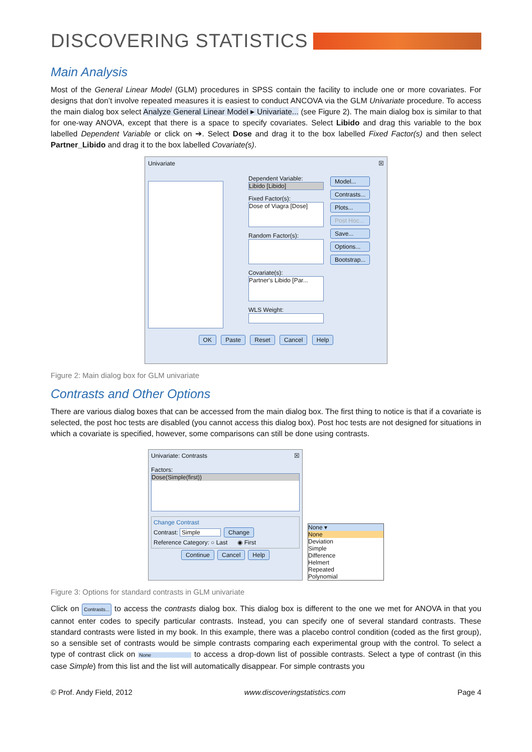DISCOVERING STATISTICS
Main Analysis
Most of the General Linear Model (GLM) procedures in SPSS contain the facility to include one or more covariates. For designs that don’t involve repeated measures it is easiest to conduct ANCOVA via the GLM Univariate procedure. To access the main dialog box select Analyze General Linear Model ▸ Univariate... (see Figure 2). The main dialog box is similar to that for one-way ANOVA, except that there is a space to specify covariates. Select Libido and drag this variable to the box labelled Dependent Variable or click on ➔. Select Dose and drag it to the box labelled Fixed Factor(s) and then select Partner_Libido and drag it to the box labelled Covariate(s).
Univariate ☒
Dependent Variable:
Libido [Libido]
Fixed Factor(s):
Dose of Viagra [Dose]
Random Factor(s):
Covariate(s):
Partner's Libido [Par...
WLS Weight:
Model...
Contrasts...
Plots...
Post Hoc...
Save...
Options...
Bootstrap...
OK Paste Reset Cancel Help
Figure 2: Main dialog box for GLM univariate
Contrasts and Other Options
There are various dialog boxes that can be accessed from the main dialog box. The first thing to notice is that if a covariate is selected, the post hoc tests are disabled (you cannot access this dialog box). Post hoc tests are not designed for situations in which a covariate is specified, however, some comparisons can still be done using contrasts.
Univariate: Contrasts ☒
Factors:
Dose(Simple(first))
Change Contrast
Contrast: Simple Change
Reference Category: ○ Last ◉ First
Continue Cancel Help
None ▾
None
Deviation
Simple
Difference
Helmert
Repeated
Polynomial
Figure 3: Options for standard contrasts in GLM univariate
Click on Contrasts... to access the contrasts dialog box. This dialog box is different to the one we met for ANOVA in that you cannot enter codes to specify particular contrasts. Instead, you can specify one of several standard contrasts. These standard contrasts were listed in my book. In this example, there was a placebo control condition (coded as the first group), so a sensible set of contrasts would be simple contrasts comparing each experimental group with the control. To select a type of contrast click on None to access a drop-down list of possible contrasts. Select a type of contrast (in this case Simple) from this list and the list will automatically disappear. For simple contrasts you
© Prof. Andy Field, 2012 www.discoveringstatistics.com Page 4